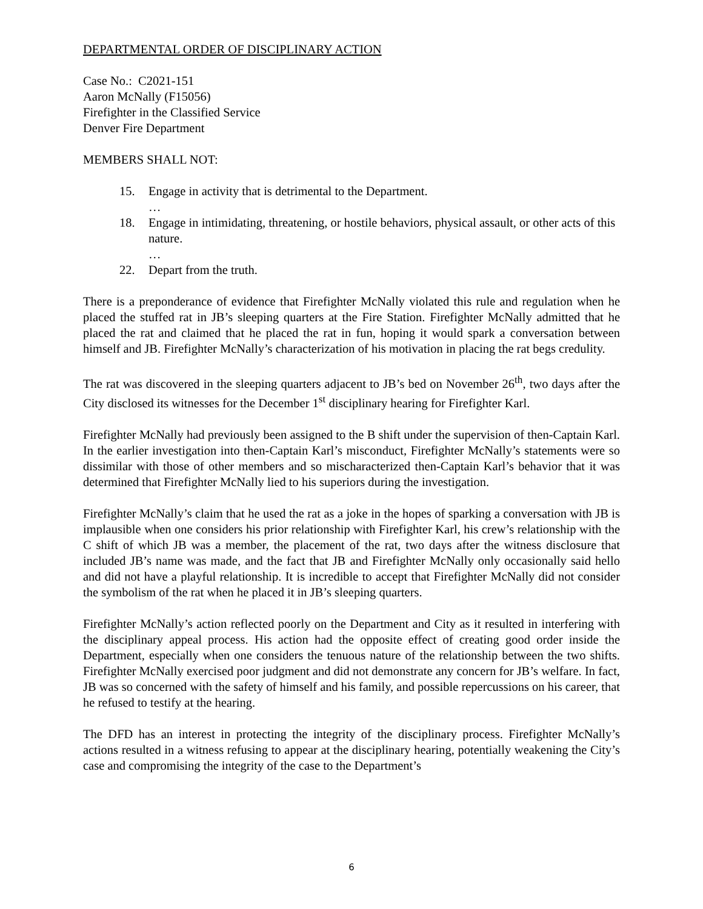DEPARTMENTAL ORDER OF DISCIPLINARY ACTION
Case No.: C2021-151
Aaron McNally (F15056)
Firefighter in the Classified Service
Denver Fire Department
MEMBERS SHALL NOT:
15. Engage in activity that is detrimental to the Department.
…
18. Engage in intimidating, threatening, or hostile behaviors, physical assault, or other acts of this nature.
…
22. Depart from the truth.
There is a preponderance of evidence that Firefighter McNally violated this rule and regulation when he placed the stuffed rat in JB’s sleeping quarters at the Fire Station. Firefighter McNally admitted that he placed the rat and claimed that he placed the rat in fun, hoping it would spark a conversation between himself and JB. Firefighter McNally’s characterization of his motivation in placing the rat begs credulity.
The rat was discovered in the sleeping quarters adjacent to JB’s bed on November 26<sup>th</sup>, two days after the City disclosed its witnesses for the December 1<sup>st</sup> disciplinary hearing for Firefighter Karl.
Firefighter McNally had previously been assigned to the B shift under the supervision of then-Captain Karl. In the earlier investigation into then-Captain Karl’s misconduct, Firefighter McNally’s statements were so dissimilar with those of other members and so mischaracterized then-Captain Karl’s behavior that it was determined that Firefighter McNally lied to his superiors during the investigation.
Firefighter McNally’s claim that he used the rat as a joke in the hopes of sparking a conversation with JB is implausible when one considers his prior relationship with Firefighter Karl, his crew’s relationship with the C shift of which JB was a member, the placement of the rat, two days after the witness disclosure that included JB’s name was made, and the fact that JB and Firefighter McNally only occasionally said hello and did not have a playful relationship. It is incredible to accept that Firefighter McNally did not consider the symbolism of the rat when he placed it in JB’s sleeping quarters.
Firefighter McNally’s action reflected poorly on the Department and City as it resulted in interfering with the disciplinary appeal process. His action had the opposite effect of creating good order inside the Department, especially when one considers the tenuous nature of the relationship between the two shifts. Firefighter McNally exercised poor judgment and did not demonstrate any concern for JB’s welfare. In fact, JB was so concerned with the safety of himself and his family, and possible repercussions on his career, that he refused to testify at the hearing.
The DFD has an interest in protecting the integrity of the disciplinary process. Firefighter McNally’s actions resulted in a witness refusing to appear at the disciplinary hearing, potentially weakening the City’s case and compromising the integrity of the case to the Department’s
6